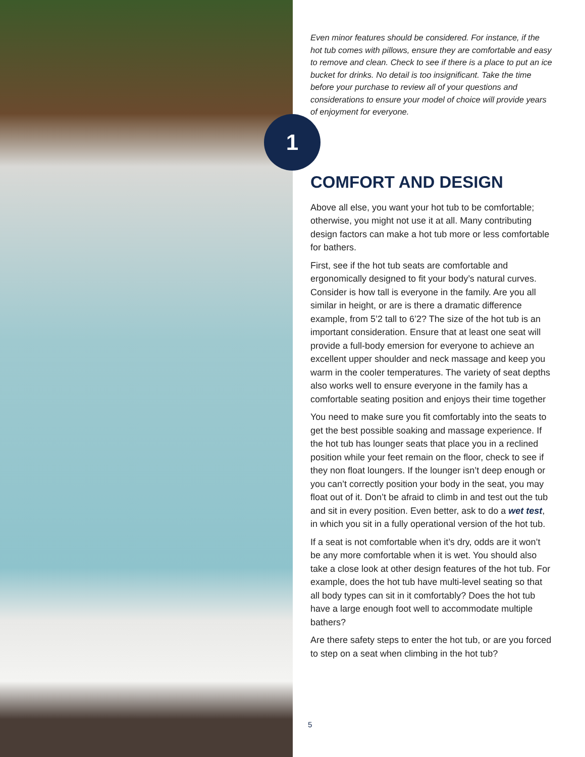1
Even minor features should be considered. For instance, if the hot tub comes with pillows, ensure they are comfortable and easy to remove and clean. Check to see if there is a place to put an ice bucket for drinks. No detail is too insignificant. Take the time before your purchase to review all of your questions and considerations to ensure your model of choice will provide years of enjoyment for everyone.
COMFORT AND DESIGN
Above all else, you want your hot tub to be comfortable; otherwise, you might not use it at all. Many contributing design factors can make a hot tub more or less comfortable for bathers.
First, see if the hot tub seats are comfortable and ergonomically designed to fit your body’s natural curves. Consider is how tall is everyone in the family. Are you all similar in height, or are is there a dramatic difference example, from 5’2 tall to 6’2? The size of the hot tub is an important consideration. Ensure that at least one seat will provide a full-body emersion for everyone to achieve an excellent upper shoulder and neck massage and keep you warm in the cooler temperatures. The variety of seat depths also works well to ensure everyone in the family has a comfortable seating position and enjoys their time together
You need to make sure you fit comfortably into the seats to get the best possible soaking and massage experience. If the hot tub has lounger seats that place you in a reclined position while your feet remain on the floor, check to see if they non float loungers. If the lounger isn’t deep enough or you can’t correctly position your body in the seat, you may float out of it. Don’t be afraid to climb in and test out the tub and sit in every position. Even better, ask to do a wet test, in which you sit in a fully operational version of the hot tub.
If a seat is not comfortable when it’s dry, odds are it won’t be any more comfortable when it is wet. You should also take a close look at other design features of the hot tub. For example, does the hot tub have multi-level seating so that all body types can sit in it comfortably? Does the hot tub have a large enough foot well to accommodate multiple bathers?
Are there safety steps to enter the hot tub, or are you forced to step on a seat when climbing in the hot tub?
5